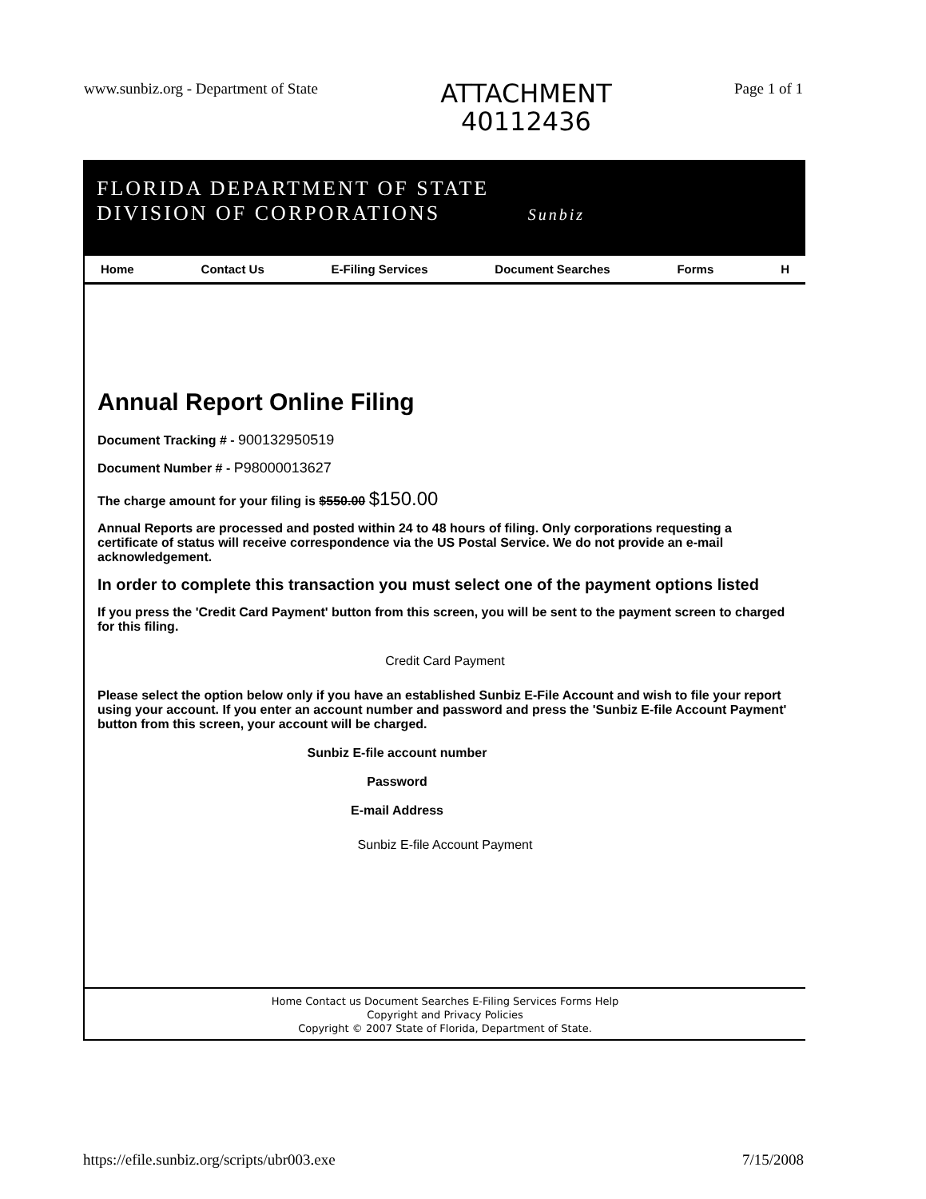www.sunbiz.org - Department of State
ATTACHMENT
40112436
Page 1 of 1
FLORIDA DEPARTMENT OF STATE
DIVISION OF CORPORATIONS Sunbiz
Home Contact Us E-Filing Services Document Searches Forms H
Annual Report Online Filing
Document Tracking # - 900132950519
Document Number # - P98000013627
The charge amount for your filing is $550.00 $150.00
Annual Reports are processed and posted within 24 to 48 hours of filing. Only corporations requesting a certificate of status will receive correspondence via the US Postal Service. We do not provide an e-mail acknowledgement.
In order to complete this transaction you must select one of the payment options listed
If you press the 'Credit Card Payment' button from this screen, you will be sent to the payment screen to charged for this filing.
Credit Card Payment
Please select the option below only if you have an established Sunbiz E-File Account and wish to file your report using your account. If you enter an account number and password and press the 'Sunbiz E-file Account Payment' button from this screen, your account will be charged.
Sunbiz E-file account number
Password
E-mail Address
Sunbiz E-file Account Payment
Home Contact us Document Searches E-Filing Services Forms Help
Copyright and Privacy Policies
Copyright © 2007 State of Florida, Department of State.
https://efile.sunbiz.org/scripts/ubr003.exe 7/15/2008